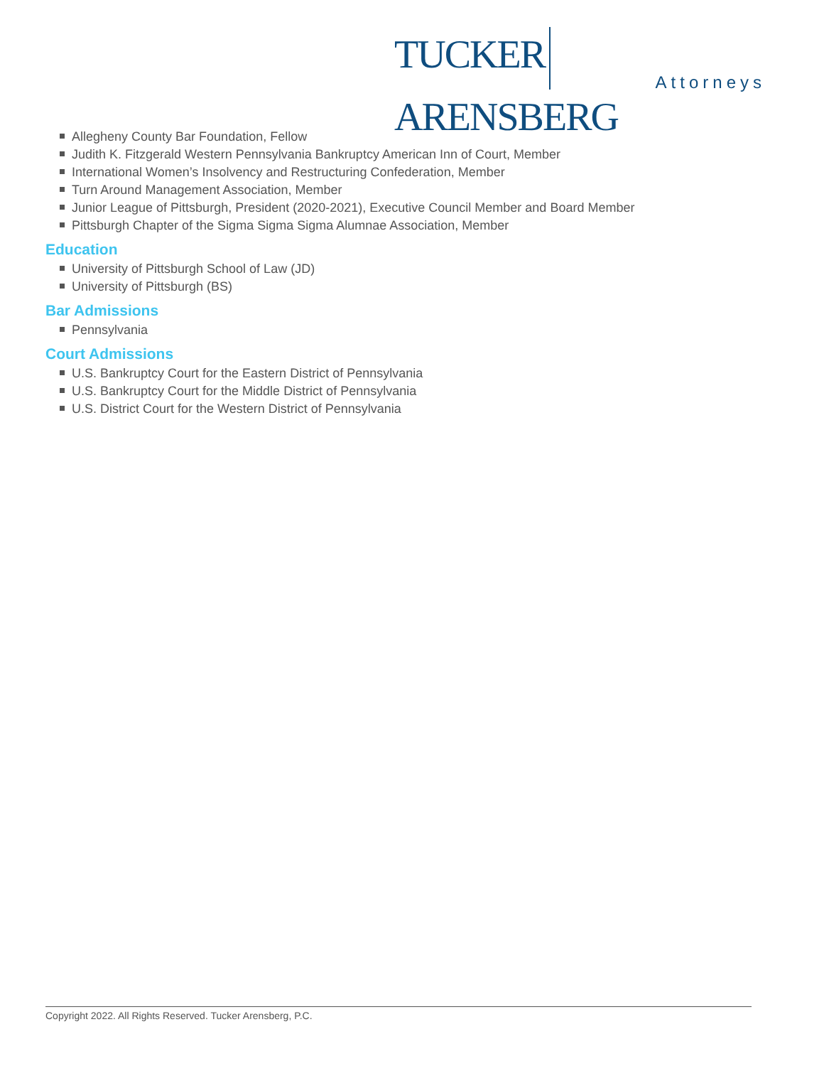TUCKER ARENSBERG
Attorneys
Allegheny County Bar Foundation, Fellow
Judith K. Fitzgerald Western Pennsylvania Bankruptcy American Inn of Court, Member
International Women’s Insolvency and Restructuring Confederation, Member
Turn Around Management Association, Member
Junior League of Pittsburgh, President (2020-2021), Executive Council Member and Board Member
Pittsburgh Chapter of the Sigma Sigma Sigma Alumnae Association, Member
Education
University of Pittsburgh School of Law (JD)
University of Pittsburgh (BS)
Bar Admissions
Pennsylvania
Court Admissions
U.S. Bankruptcy Court for the Eastern District of Pennsylvania
U.S. Bankruptcy Court for the Middle District of Pennsylvania
U.S. District Court for the Western District of Pennsylvania
Copyright 2022. All Rights Reserved. Tucker Arensberg, P.C.